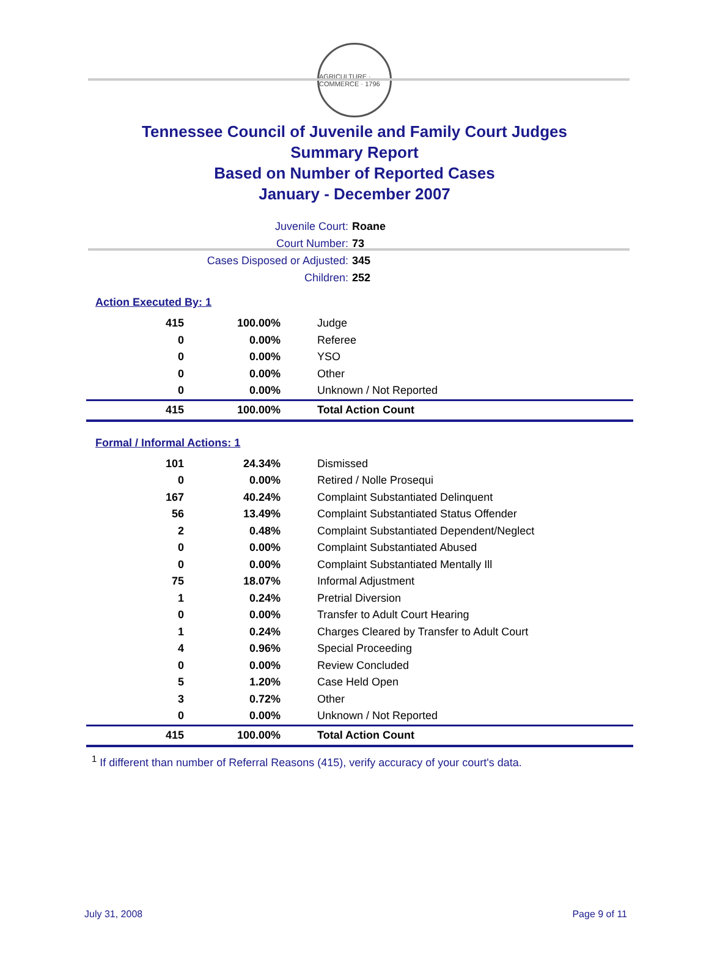AGRICULTURE · COMMERCE · 1796
Tennessee Council of Juvenile and Family Court Judges
Summary Report
Based on Number of Reported Cases
January - December 2007
Juvenile Court: Roane
Court Number: 73
Cases Disposed or Adjusted: 345
Children: 252
Action Executed By: 1
| 415 | 100.00% | Judge |
| 0 | 0.00% | Referee |
| 0 | 0.00% | YSO |
| 0 | 0.00% | Other |
| 0 | 0.00% | Unknown / Not Reported |
| 415 | 100.00% | Total Action Count |
Formal / Informal Actions: 1
| 101 | 24.34% | Dismissed |
| 0 | 0.00% | Retired / Nolle Prosequi |
| 167 | 40.24% | Complaint Substantiated Delinquent |
| 56 | 13.49% | Complaint Substantiated Status Offender |
| 2 | 0.48% | Complaint Substantiated Dependent/Neglect |
| 0 | 0.00% | Complaint Substantiated Abused |
| 0 | 0.00% | Complaint Substantiated Mentally Ill |
| 75 | 18.07% | Informal Adjustment |
| 1 | 0.24% | Pretrial Diversion |
| 0 | 0.00% | Transfer to Adult Court Hearing |
| 1 | 0.24% | Charges Cleared by Transfer to Adult Court |
| 4 | 0.96% | Special Proceeding |
| 0 | 0.00% | Review Concluded |
| 5 | 1.20% | Case Held Open |
| 3 | 0.72% | Other |
| 0 | 0.00% | Unknown / Not Reported |
| 415 | 100.00% | Total Action Count |
<sup>1</sup> If different than number of Referral Reasons (415), verify accuracy of your court's data.
July 31, 2008 Page 9 of 11